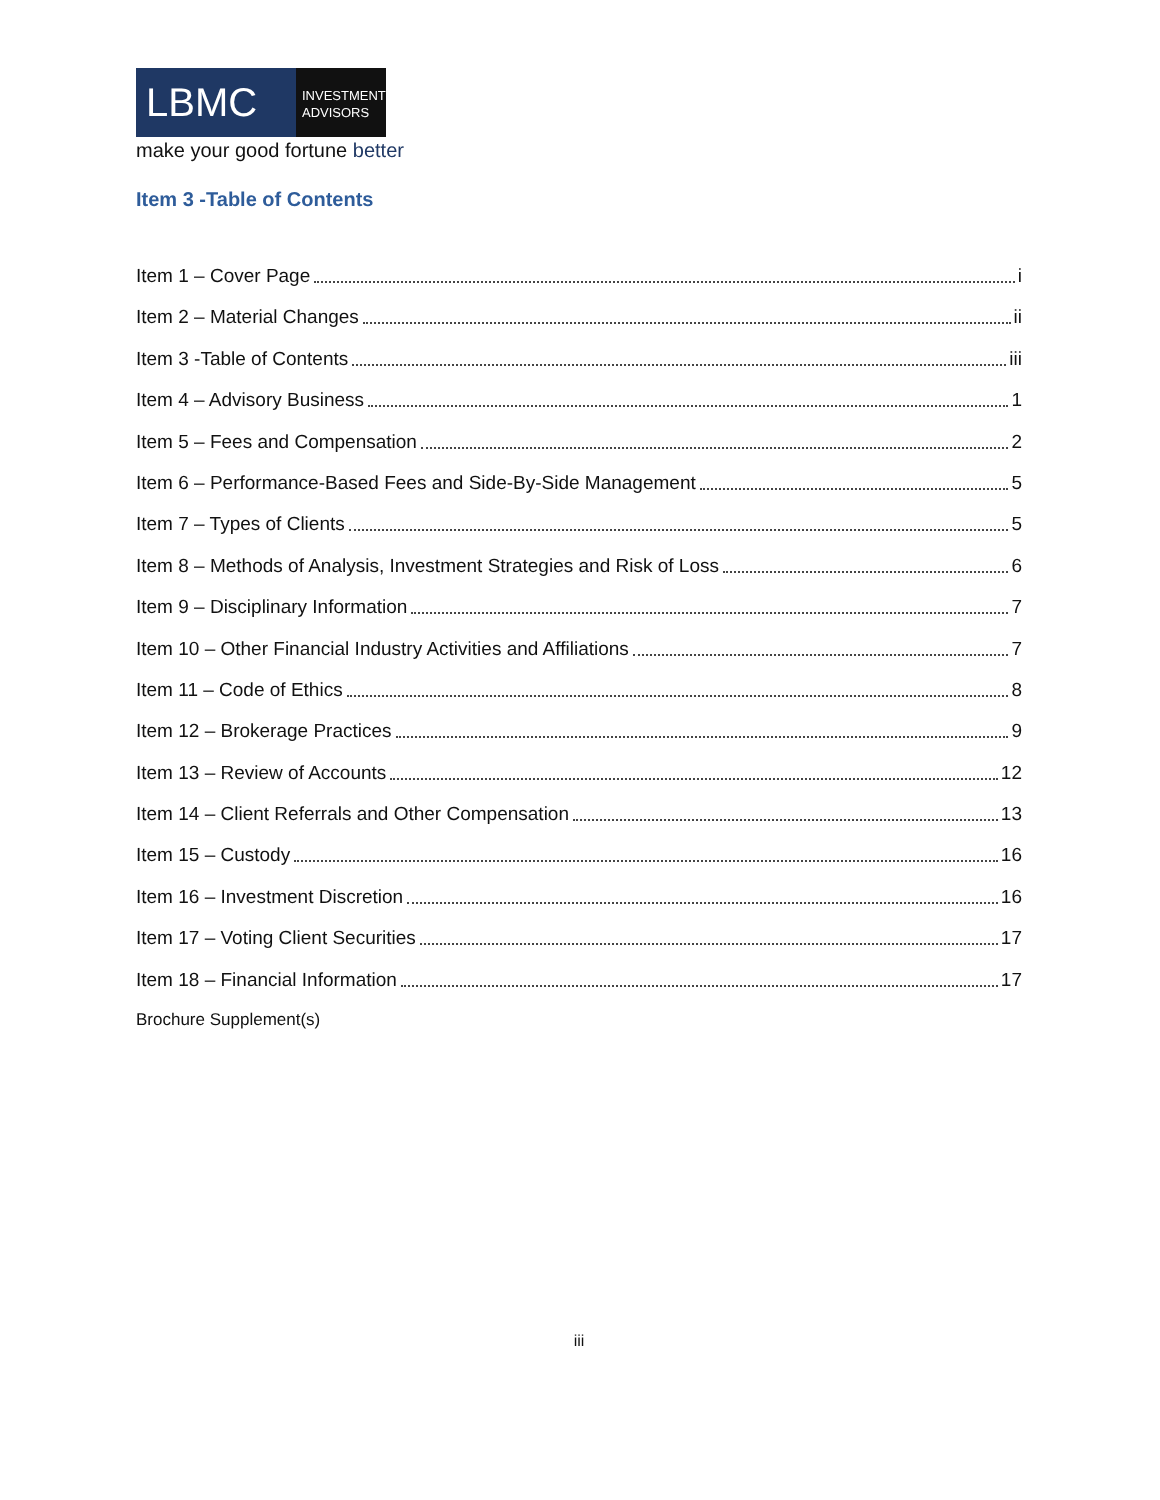LBMC
INVESTMENT
ADVISORS
make your good fortune better
Item 3 -Table of Contents
Item 1 – Cover Page i
Item 2 – Material Changes ii
Item 3 -Table of Contents iii
Item 4 – Advisory Business 1
Item 5 – Fees and Compensation 2
Item 6 – Performance-Based Fees and Side-By-Side Management 5
Item 7 – Types of Clients 5
Item 8 – Methods of Analysis, Investment Strategies and Risk of Loss 6
Item 9 – Disciplinary Information 7
Item 10 – Other Financial Industry Activities and Affiliations 7
Item 11 – Code of Ethics 8
Item 12 – Brokerage Practices 9
Item 13 – Review of Accounts 12
Item 14 – Client Referrals and Other Compensation 13
Item 15 – Custody 16
Item 16 – Investment Discretion 16
Item 17 – Voting Client Securities 17
Item 18 – Financial Information 17
Brochure Supplement(s)
iii